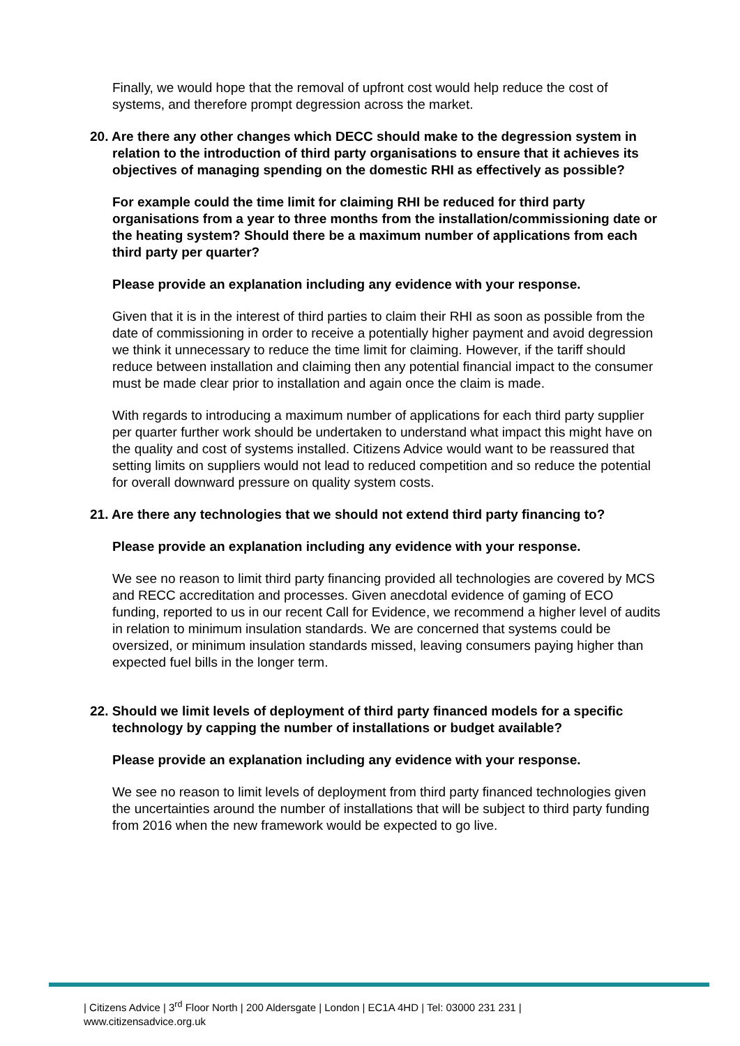Finally, we would hope that the removal of upfront cost would help reduce the cost of systems, and therefore prompt degression across the market.
20. Are there any other changes which DECC should make to the degression system in relation to the introduction of third party organisations to ensure that it achieves its objectives of managing spending on the domestic RHI as effectively as possible?
For example could the time limit for claiming RHI be reduced for third party organisations from a year to three months from the installation/commissioning date or the heating system? Should there be a maximum number of applications from each third party per quarter?
Please provide an explanation including any evidence with your response.
Given that it is in the interest of third parties to claim their RHI as soon as possible from the date of commissioning in order to receive a potentially higher payment and avoid degression we think it unnecessary to reduce the time limit for claiming. However, if the tariff should reduce between installation and claiming then any potential financial impact to the consumer must be made clear prior to installation and again once the claim is made.
With regards to introducing a maximum number of applications for each third party supplier per quarter further work should be undertaken to understand what impact this might have on the quality and cost of systems installed. Citizens Advice would want to be reassured that setting limits on suppliers would not lead to reduced competition and so reduce the potential for overall downward pressure on quality system costs.
21. Are there any technologies that we should not extend third party financing to?
Please provide an explanation including any evidence with your response.
We see no reason to limit third party financing provided all technologies are covered by MCS and RECC accreditation and processes. Given anecdotal evidence of gaming of ECO funding, reported to us in our recent Call for Evidence, we recommend a higher level of audits in relation to minimum insulation standards. We are concerned that systems could be oversized, or minimum insulation standards missed, leaving consumers paying higher than expected fuel bills in the longer term.
22. Should we limit levels of deployment of third party financed models for a specific technology by capping the number of installations or budget available?
Please provide an explanation including any evidence with your response.
We see no reason to limit levels of deployment from third party financed technologies given the uncertainties around the number of installations that will be subject to third party funding from 2016 when the new framework would be expected to go live.
| Citizens Advice | 3<sup>rd</sup> Floor North | 200 Aldersgate | London | EC1A 4HD | Tel: 03000 231 231 |
www.citizensadvice.org.uk